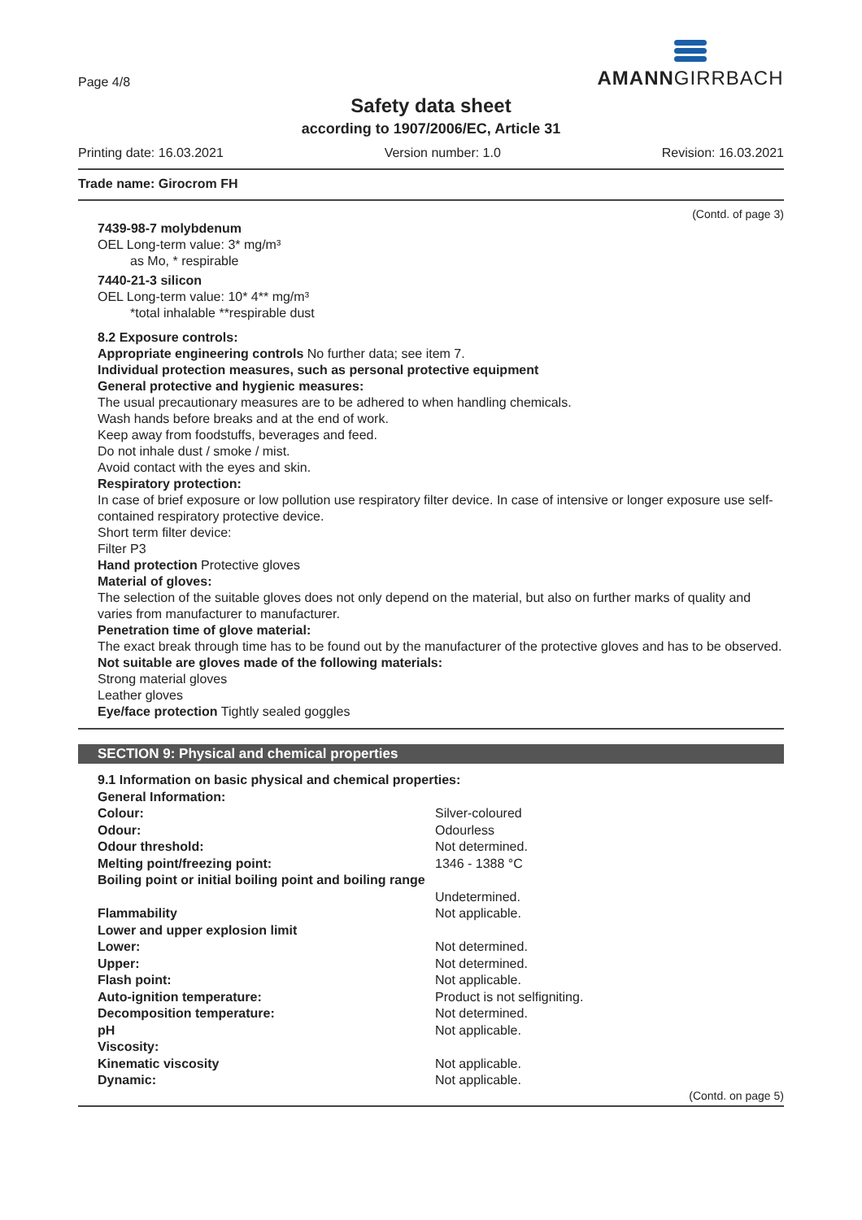Page 4/8
AMANNGIRRBACH
Safety data sheet
according to 1907/2006/EC, Article 31
Printing date: 16.03.2021 Version number: 1.0 Revision: 16.03.2021
Trade name: Girocrom FH
(Contd. of page 3)
7439-98-7 molybdenum
OEL Long-term value: 3* mg/m³
as Mo, * respirable
7440-21-3 silicon
OEL Long-term value: 10* 4** mg/m³
*total inhalable **respirable dust
8.2 Exposure controls:
Appropriate engineering controls No further data; see item 7.
Individual protection measures, such as personal protective equipment
General protective and hygienic measures:
The usual precautionary measures are to be adhered to when handling chemicals.
Wash hands before breaks and at the end of work.
Keep away from foodstuffs, beverages and feed.
Do not inhale dust / smoke / mist.
Avoid contact with the eyes and skin.
Respiratory protection:
In case of brief exposure or low pollution use respiratory filter device. In case of intensive or longer exposure use self-contained respiratory protective device.
Short term filter device:
Filter P3
Hand protection Protective gloves
Material of gloves:
The selection of the suitable gloves does not only depend on the material, but also on further marks of quality and varies from manufacturer to manufacturer.
Penetration time of glove material:
The exact break through time has to be found out by the manufacturer of the protective gloves and has to be observed.
Not suitable are gloves made of the following materials:
Strong material gloves
Leather gloves
Eye/face protection Tightly sealed goggles
SECTION 9: Physical and chemical properties
| 9.1 Information on basic physical and chemical properties: | |
| General Information: | |
| Colour: | Silver-coloured |
| Odour: | Odourless |
| Odour threshold: | Not determined. |
| Melting point/freezing point: | 1346 - 1388 °C |
| Boiling point or initial boiling point and boiling range | Undetermined. |
| Flammability | Not applicable. |
| Lower and upper explosion limit | |
| Lower: | Not determined. |
| Upper: | Not determined. |
| Flash point: | Not applicable. |
| Auto-ignition temperature: | Product is not selfigniting. |
| Decomposition temperature: | Not determined. |
| pH | Not applicable. |
| Viscosity: | |
| Kinematic viscosity | Not applicable. |
| Dynamic: | Not applicable. |
(Contd. on page 5)